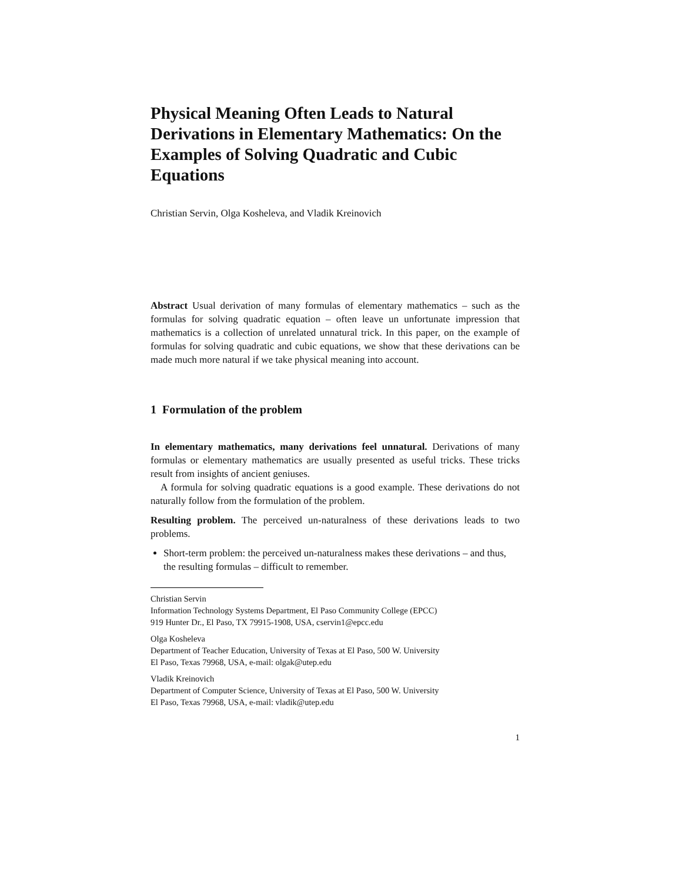Physical Meaning Often Leads to Natural Derivations in Elementary Mathematics: On the Examples of Solving Quadratic and Cubic Equations
Christian Servin, Olga Kosheleva, and Vladik Kreinovich
Abstract Usual derivation of many formulas of elementary mathematics – such as the formulas for solving quadratic equation – often leave un unfortunate impression that mathematics is a collection of unrelated unnatural trick. In this paper, on the example of formulas for solving quadratic and cubic equations, we show that these derivations can be made much more natural if we take physical meaning into account.
1 Formulation of the problem
In elementary mathematics, many derivations feel unnatural. Derivations of many formulas or elementary mathematics are usually presented as useful tricks. These tricks result from insights of ancient geniuses.
A formula for solving quadratic equations is a good example. These derivations do not naturally follow from the formulation of the problem.
Resulting problem. The perceived un-naturalness of these derivations leads to two problems.
Short-term problem: the perceived un-naturalness makes these derivations – and thus, the resulting formulas – difficult to remember.
Christian Servin
Information Technology Systems Department, El Paso Community College (EPCC)
919 Hunter Dr., El Paso, TX 79915-1908, USA, cservin1@epcc.edu
Olga Kosheleva
Department of Teacher Education, University of Texas at El Paso, 500 W. University
El Paso, Texas 79968, USA, e-mail: olgak@utep.edu
Vladik Kreinovich
Department of Computer Science, University of Texas at El Paso, 500 W. University
El Paso, Texas 79968, USA, e-mail: vladik@utep.edu
1